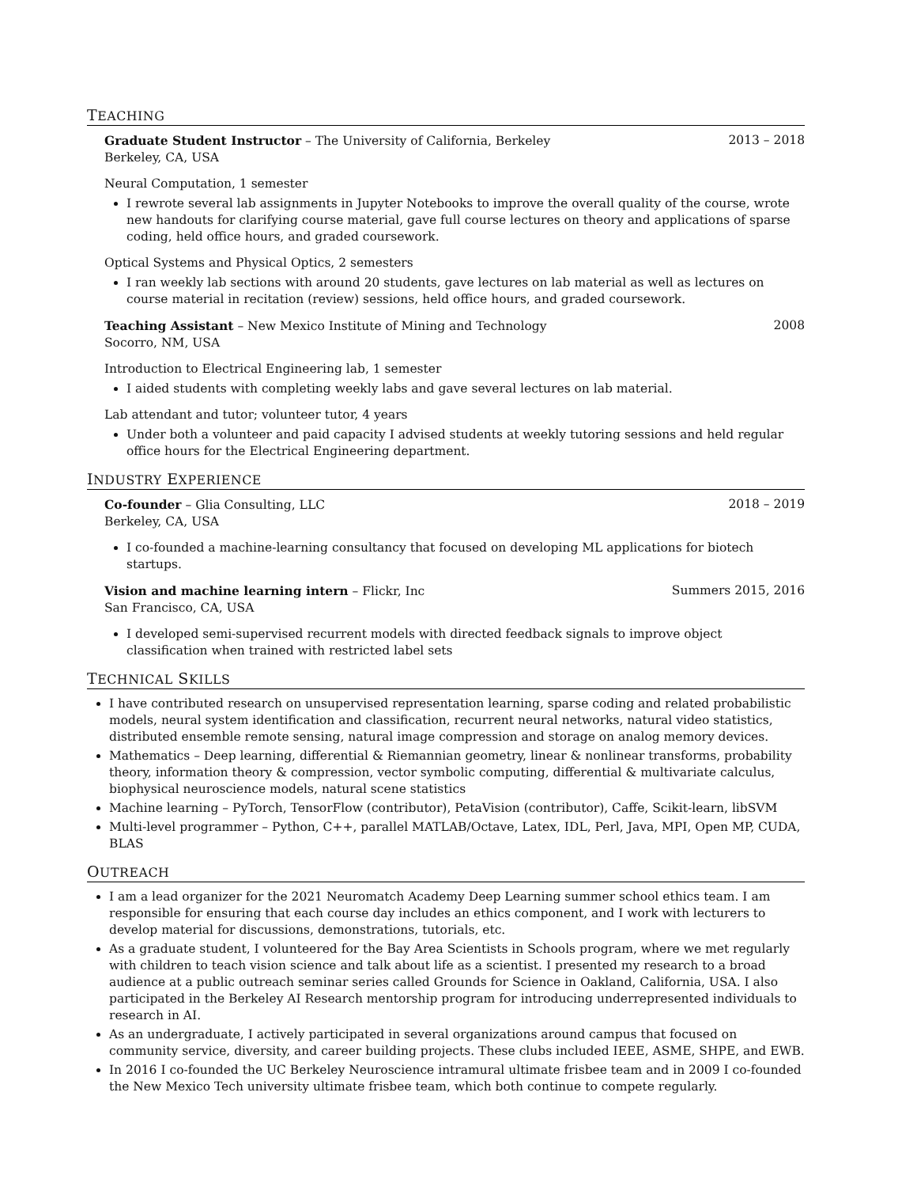TEACHING
Graduate Student Instructor – The University of California, Berkeley 2013 – 2018
Berkeley, CA, USA
Neural Computation, 1 semester
I rewrote several lab assignments in Jupyter Notebooks to improve the overall quality of the course, wrote new handouts for clarifying course material, gave full course lectures on theory and applications of sparse coding, held office hours, and graded coursework.
Optical Systems and Physical Optics, 2 semesters
I ran weekly lab sections with around 20 students, gave lectures on lab material as well as lectures on course material in recitation (review) sessions, held office hours, and graded coursework.
Teaching Assistant – New Mexico Institute of Mining and Technology 2008
Socorro, NM, USA
Introduction to Electrical Engineering lab, 1 semester
I aided students with completing weekly labs and gave several lectures on lab material.
Lab attendant and tutor; volunteer tutor, 4 years
Under both a volunteer and paid capacity I advised students at weekly tutoring sessions and held regular office hours for the Electrical Engineering department.
INDUSTRY EXPERIENCE
Co-founder – Glia Consulting, LLC 2018 – 2019
Berkeley, CA, USA
I co-founded a machine-learning consultancy that focused on developing ML applications for biotech startups.
Vision and machine learning intern – Flickr, Inc Summers 2015, 2016
San Francisco, CA, USA
I developed semi-supervised recurrent models with directed feedback signals to improve object classification when trained with restricted label sets
TECHNICAL SKILLS
I have contributed research on unsupervised representation learning, sparse coding and related probabilistic models, neural system identification and classification, recurrent neural networks, natural video statistics, distributed ensemble remote sensing, natural image compression and storage on analog memory devices.
Mathematics – Deep learning, differential & Riemannian geometry, linear & nonlinear transforms, probability theory, information theory & compression, vector symbolic computing, differential & multivariate calculus, biophysical neuroscience models, natural scene statistics
Machine learning – PyTorch, TensorFlow (contributor), PetaVision (contributor), Caffe, Scikit-learn, libSVM
Multi-level programmer – Python, C++, parallel MATLAB/Octave, Latex, IDL, Perl, Java, MPI, Open MP, CUDA, BLAS
OUTREACH
I am a lead organizer for the 2021 Neuromatch Academy Deep Learning summer school ethics team. I am responsible for ensuring that each course day includes an ethics component, and I work with lecturers to develop material for discussions, demonstrations, tutorials, etc.
As a graduate student, I volunteered for the Bay Area Scientists in Schools program, where we met regularly with children to teach vision science and talk about life as a scientist. I presented my research to a broad audience at a public outreach seminar series called Grounds for Science in Oakland, California, USA. I also participated in the Berkeley AI Research mentorship program for introducing underrepresented individuals to research in AI.
As an undergraduate, I actively participated in several organizations around campus that focused on community service, diversity, and career building projects. These clubs included IEEE, ASME, SHPE, and EWB.
In 2016 I co-founded the UC Berkeley Neuroscience intramural ultimate frisbee team and in 2009 I co-founded the New Mexico Tech university ultimate frisbee team, which both continue to compete regularly.